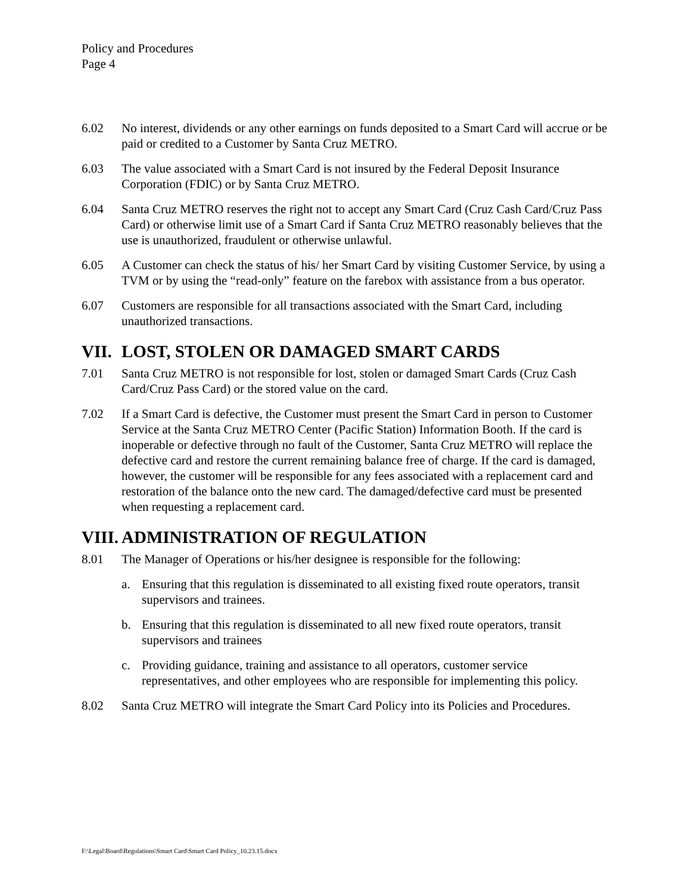Policy and Procedures
Page 4
6.02 No interest, dividends or any other earnings on funds deposited to a Smart Card will accrue or be paid or credited to a Customer by Santa Cruz METRO.
6.03 The value associated with a Smart Card is not insured by the Federal Deposit Insurance Corporation (FDIC) or by Santa Cruz METRO.
6.04 Santa Cruz METRO reserves the right not to accept any Smart Card (Cruz Cash Card/Cruz Pass Card) or otherwise limit use of a Smart Card if Santa Cruz METRO reasonably believes that the use is unauthorized, fraudulent or otherwise unlawful.
6.05 A Customer can check the status of his/ her Smart Card by visiting Customer Service, by using a TVM or by using the “read-only” feature on the farebox with assistance from a bus operator.
6.07 Customers are responsible for all transactions associated with the Smart Card, including unauthorized transactions.
VII. LOST, STOLEN OR DAMAGED SMART CARDS
7.01 Santa Cruz METRO is not responsible for lost, stolen or damaged Smart Cards (Cruz Cash Card/Cruz Pass Card) or the stored value on the card.
7.02 If a Smart Card is defective, the Customer must present the Smart Card in person to Customer Service at the Santa Cruz METRO Center (Pacific Station) Information Booth. If the card is inoperable or defective through no fault of the Customer, Santa Cruz METRO will replace the defective card and restore the current remaining balance free of charge. If the card is damaged, however, the customer will be responsible for any fees associated with a replacement card and restoration of the balance onto the new card. The damaged/defective card must be presented when requesting a replacement card.
VIII. ADMINISTRATION OF REGULATION
8.01 The Manager of Operations or his/her designee is responsible for the following:
a. Ensuring that this regulation is disseminated to all existing fixed route operators, transit supervisors and trainees.
b. Ensuring that this regulation is disseminated to all new fixed route operators, transit supervisors and trainees
c. Providing guidance, training and assistance to all operators, customer service representatives, and other employees who are responsible for implementing this policy.
8.02 Santa Cruz METRO will integrate the Smart Card Policy into its Policies and Procedures.
F:\Legal\Board\Regulations\Smart Card\Smart Card Policy_10.23.15.docx